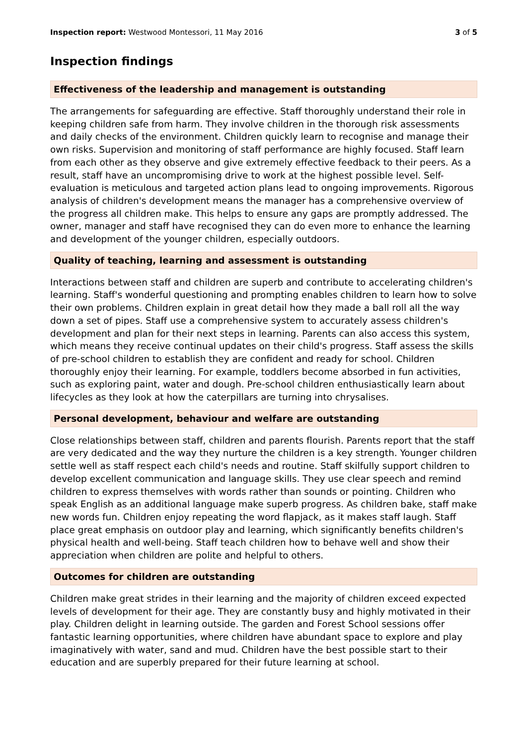Inspection report: Westwood Montessori, 11 May 2016 3 of 5
Inspection findings
Effectiveness of the leadership and management is outstanding
The arrangements for safeguarding are effective. Staff thoroughly understand their role in keeping children safe from harm. They involve children in the thorough risk assessments and daily checks of the environment. Children quickly learn to recognise and manage their own risks. Supervision and monitoring of staff performance are highly focused. Staff learn from each other as they observe and give extremely effective feedback to their peers. As a result, staff have an uncompromising drive to work at the highest possible level. Self-evaluation is meticulous and targeted action plans lead to ongoing improvements. Rigorous analysis of children's development means the manager has a comprehensive overview of the progress all children make. This helps to ensure any gaps are promptly addressed. The owner, manager and staff have recognised they can do even more to enhance the learning and development of the younger children, especially outdoors.
Quality of teaching, learning and assessment is outstanding
Interactions between staff and children are superb and contribute to accelerating children's learning. Staff's wonderful questioning and prompting enables children to learn how to solve their own problems. Children explain in great detail how they made a ball roll all the way down a set of pipes. Staff use a comprehensive system to accurately assess children's development and plan for their next steps in learning. Parents can also access this system, which means they receive continual updates on their child's progress. Staff assess the skills of pre-school children to establish they are confident and ready for school. Children thoroughly enjoy their learning. For example, toddlers become absorbed in fun activities, such as exploring paint, water and dough. Pre-school children enthusiastically learn about lifecycles as they look at how the caterpillars are turning into chrysalises.
Personal development, behaviour and welfare are outstanding
Close relationships between staff, children and parents flourish. Parents report that the staff are very dedicated and the way they nurture the children is a key strength. Younger children settle well as staff respect each child's needs and routine. Staff skilfully support children to develop excellent communication and language skills. They use clear speech and remind children to express themselves with words rather than sounds or pointing. Children who speak English as an additional language make superb progress. As children bake, staff make new words fun. Children enjoy repeating the word flapjack, as it makes staff laugh. Staff place great emphasis on outdoor play and learning, which significantly benefits children's physical health and well-being. Staff teach children how to behave well and show their appreciation when children are polite and helpful to others.
Outcomes for children are outstanding
Children make great strides in their learning and the majority of children exceed expected levels of development for their age. They are constantly busy and highly motivated in their play. Children delight in learning outside. The garden and Forest School sessions offer fantastic learning opportunities, where children have abundant space to explore and play imaginatively with water, sand and mud. Children have the best possible start to their education and are superbly prepared for their future learning at school.